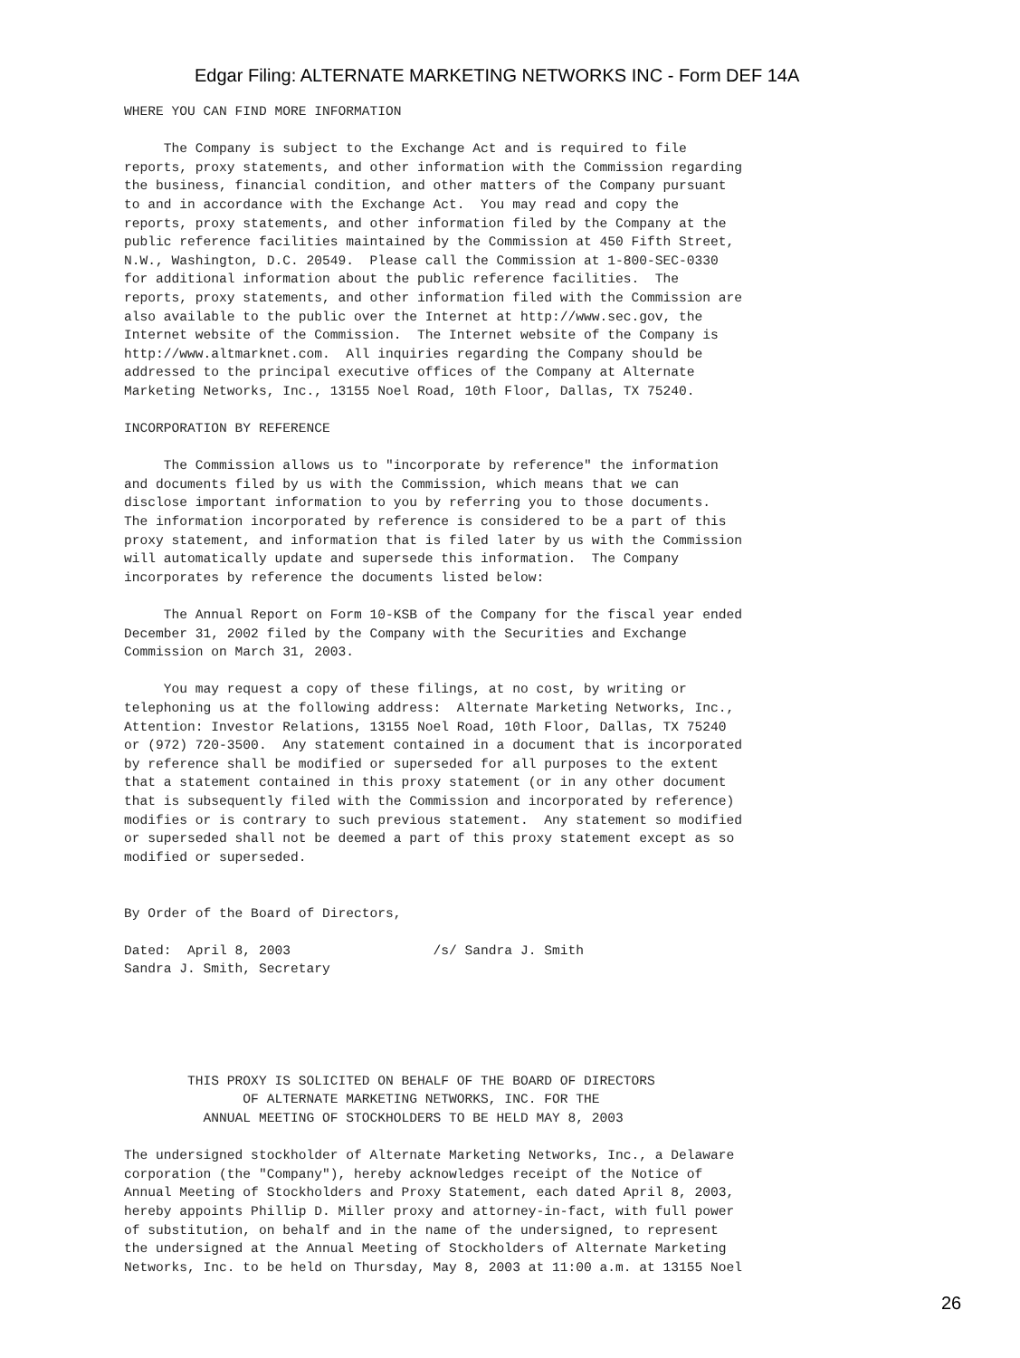Edgar Filing: ALTERNATE MARKETING NETWORKS INC - Form DEF 14A
WHERE YOU CAN FIND MORE INFORMATION

     The Company is subject to the Exchange Act and is required to file
reports, proxy statements, and other information with the Commission regarding
the business, financial condition, and other matters of the Company pursuant
to and in accordance with the Exchange Act.  You may read and copy the
reports, proxy statements, and other information filed by the Company at the
public reference facilities maintained by the Commission at 450 Fifth Street,
N.W., Washington, D.C. 20549.  Please call the Commission at 1-800-SEC-0330
for additional information about the public reference facilities.  The
reports, proxy statements, and other information filed with the Commission are
also available to the public over the Internet at http://www.sec.gov, the
Internet website of the Commission.  The Internet website of the Company is
http://www.altmarknet.com.  All inquiries regarding the Company should be
addressed to the principal executive offices of the Company at Alternate
Marketing Networks, Inc., 13155 Noel Road, 10th Floor, Dallas, TX 75240.

INCORPORATION BY REFERENCE

     The Commission allows us to "incorporate by reference" the information
and documents filed by us with the Commission, which means that we can
disclose important information to you by referring you to those documents.
The information incorporated by reference is considered to be a part of this
proxy statement, and information that is filed later by us with the Commission
will automatically update and supersede this information.  The Company
incorporates by reference the documents listed below:

     The Annual Report on Form 10-KSB of the Company for the fiscal year ended
December 31, 2002 filed by the Company with the Securities and Exchange
Commission on March 31, 2003.

     You may request a copy of these filings, at no cost, by writing or
telephoning us at the following address:  Alternate Marketing Networks, Inc.,
Attention: Investor Relations, 13155 Noel Road, 10th Floor, Dallas, TX 75240
or (972) 720-3500.  Any statement contained in a document that is incorporated
by reference shall be modified or superseded for all purposes to the extent
that a statement contained in this proxy statement (or in any other document
that is subsequently filed with the Commission and incorporated by reference)
modifies or is contrary to such previous statement.  Any statement so modified
or superseded shall not be deemed a part of this proxy statement except as so
modified or superseded.


By Order of the Board of Directors,

Dated:  April 8, 2003                  /s/ Sandra J. Smith
Sandra J. Smith, Secretary





        THIS PROXY IS SOLICITED ON BEHALF OF THE BOARD OF DIRECTORS
               OF ALTERNATE MARKETING NETWORKS, INC. FOR THE
          ANNUAL MEETING OF STOCKHOLDERS TO BE HELD MAY 8, 2003

The undersigned stockholder of Alternate Marketing Networks, Inc., a Delaware
corporation (the "Company"), hereby acknowledges receipt of the Notice of
Annual Meeting of Stockholders and Proxy Statement, each dated April 8, 2003,
hereby appoints Phillip D. Miller proxy and attorney-in-fact, with full power
of substitution, on behalf and in the name of the undersigned, to represent
the undersigned at the Annual Meeting of Stockholders of Alternate Marketing
Networks, Inc. to be held on Thursday, May 8, 2003 at 11:00 a.m. at 13155 Noel
26